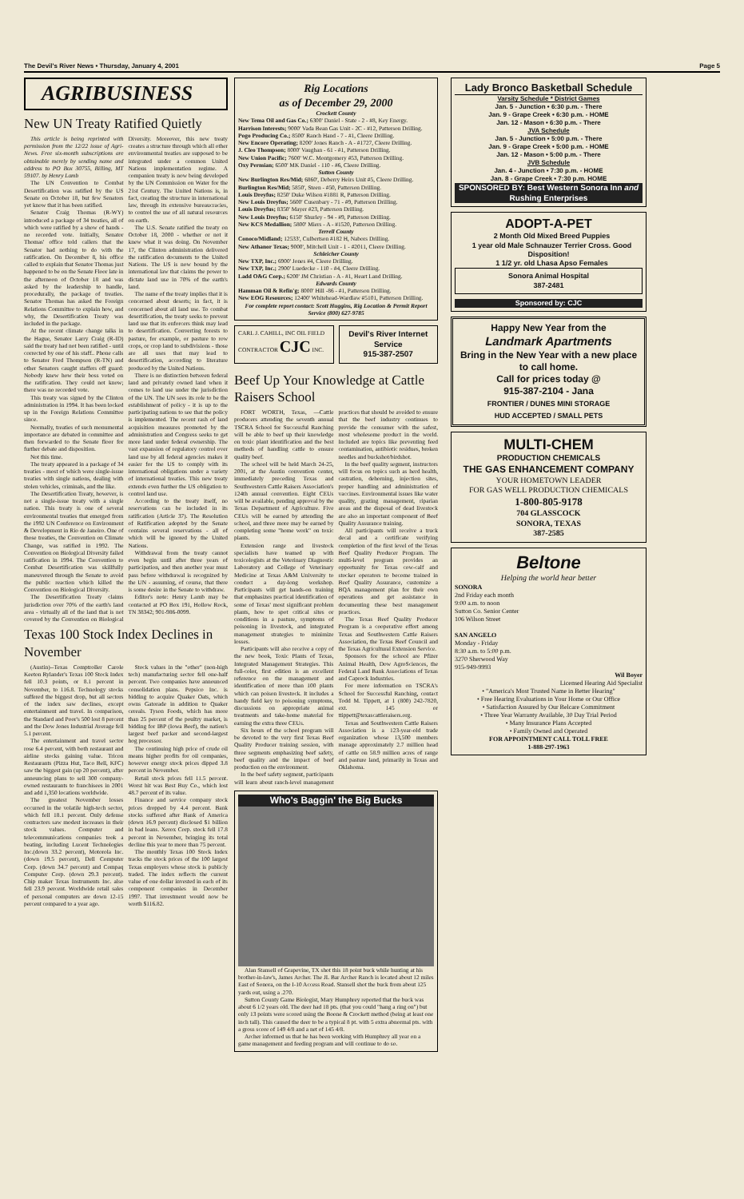The Devil's River News • Thursday, January 4, 2001 Page 5
AGRIBUSINESS
New UN Treaty Ratified Quietly
This article is being reprinted with permission from the 12/22 issue of Agri-News. Free six-month subscriptions are obtainable merely by sending name and address to PO Box 30755, Billing, MT 59107. by Henry Lamb
The UN Convention to Combat Desertification was ratified by the US Senate on October 18, but few Senators yet know that it has been ratified.
Senator Craig Thomas (R-WY) introduced a package of 34 treaties, all of which were ratified by a show of hands - no recorded vote. Initially, Senator Thomas' office told callers that the Senator had nothing to do with the ratification. On December 8, his office called to explain that Senator Thomas just happened to be on the Senate Floor late in the afternoon of October 18 and was asked by the leadership to handle, procedurally, the package of treaties. Senator Thomas has asked the Foreign Relations Committee to explain how, and why, the Desertification Treaty was included in the package.
At the recent climate change talks in the Hague, Senator Larry Craig (R-ID) said the treaty had not been ratified - until corrected by one of his staff.. Phone calls to Senator Fred Thompson (R-TN) and other Senators caught staffers off guard: Nobody knew how their boss voted on the ratification. They could not know; there was no recorded vote.
This treaty was signed by the Clinton administration in 1994. It has been locked up in the Foreign Relations Committee since.
Normally, treaties of such monumental importance are debated in committee and then forwarded to the Senate floor for further debate and disposition.
Not this time.
The treaty appeared in a package of 34 treaties - most of which were single-issue treaties with single nations, dealing with stolen vehicles, criminals, and the like.
The Desertification Treaty, however, is not a single-issue treaty with a single nation. This treaty is one of several environmental treaties that emerged from the 1992 UN Conference on Environment & Development in Rio de Janeiro. One of those treaties, the Convention on Climate Change, was ratified in 1992. The Convention on Biological Diversity failed ratification in 1994. The Convention to Combat Desertification was skillfully maneuvered through the Senate to avoid the public reaction which killed the Convention on Biological Diversity.
The Desertification Treaty claims jurisdiction over 70% of the earth's land area - virtually all of the land that is not covered by the Convention on Biological Diversity. Moreover, this new treaty creates a structure through which all other environmental treaties are supposed to be integrated under a common United Nations implementation regime. A companion treaty is now being developed by the UN Commission on Water for the 21st Century. The United Nations is, in fact, creating the structure in international law, through its extensive bureaucracies, to control the use of all natural resources on earth.
The U.S. Senate ratified the treaty on October 18, 2000 - whether or not it knew what it was doing. On November 17, the Clinton administration delivered the ratification documents to the United Nations. The US is now bound by the international law that claims the power to dictate land use in 70% of the earth's land.
The name of the treaty implies that it is concerned about deserts; in fact, it is concerned about all land use. To combat desertification, the treaty seeks to prevent land use that its enforcers think may lead to desertification. Converting forests to pasture, for example, or pasture to row crops, or crop land to subdivisions - those are all uses that may lead to desertification, according to literature produced by the United Nations.
There is no distinction between federal land and privately owned land when it comes to land use under the jurisdiction of the UN. The UN sees its role to be the establishment of policy - it is up to the participating nations to see that the policy is implemented. The recent rash of land acquisition measures promoted by the administration and Congress seeks to get more land under federal ownership. The vast expansion of regulatory control over land use by all federal agencies makes it easier for the US to comply with its international obligations under a variety of international treaties. This new treaty extends even further the US obligation to control land use.
According to the treaty itself, no reservations can be included in its ratification (Article 37). The Resolution of Ratification adopted by the Senate contains several reservations - all of which will be ignored by the United Nations.
Withdrawal from the treaty cannot even begin until after three years of participation, and then another year must pass before withdrawal is recognized by the UN - assuming, of course, that there is some desire in the Senate to withdraw.
Editor's note: Henry Lamb may be contacted at PO Box 191, Hollow Rock, TN 38342; 901-986-0099.
Texas 100 Stock Index Declines in November
(Austin)--Texas Comptroller Carole Keeton Rylander's Texas 100 Stock Index fell 10.3 points, or 8.1 percent in November, to 116.8. Technology stocks suffered the biggest drop, but all sectors of the index saw declines, except entertainment and travel. In comparison, the Standard and Poor's 500 lost 8 percent and the Dow Jones Industrial Average fell 5.1 percent.
The entertainment and travel sector rose 6.4 percent, with both restaurant and airline stocks gaining value. Tricon Restaurants (Pizza Hut, Taco Bell, KFC) saw the biggest gain (up 20 percent), after announcing plans to sell 300 company-owned restaurants to franchisees in 2001 and add 1,350 locations worldwide.
The greatest November losses occurred in the volatile high-tech sector, which fell 18.1 percent. Only defense contractors saw modest increases in their stock values. Computer and telecommunications companies took a beating, including Lucent Technologies Inc.(down 33.2 percent), Motorola Inc. (down 19.5 percent), Dell Computer Corp. (down 34.7 percent) and Compaq Computer Corp. (down 29.3 percent). Chip maker Texas Instruments Inc. also fell 23.9 percent. Worldwide retail sales of personal computers are down 12-15 percent compared to a year ago.
Stock values in the "other" (non-high tech) manufacturing sector fell one-half percent. Two companies have announced consolidation plans. Pepsico Inc. is bidding to acquire Quaker Oats, which owns Gatorade in addition to Quaker cereals. Tyson Foods, which has more than 25 percent of the poultry market, is bidding for IBP (Iowa Beef), the nation's largest beef packer and second-largest hog processor.
The continuing high price of crude oil means higher profits for oil companies, however energy stock prices dipped 3.8 percent in November.
Retail stock prices fell 11.5 percent. Worst hit was Best Buy Co., which lost 48.7 percent of its value.
Finance and service company stock prices dropped by 4.4 percent. Bank stocks suffered after Bank of America (down 16.9 percent) disclosed $1 billion in bad loans. Xerox Corp. stock fell 17.8 percent in November, bringing its total decline this year to more than 75 percent.
The monthly Texas 100 Stock Index tracks the stock prices of the 100 largest Texas employers whose stock is publicly traded. The index reflects the current value of one dollar invested in each of its component companies in December 1997. That investment would now be worth $116.82.
Rig Locations
as of December 29, 2000
Crockett County
New Tema Oil and Gas Co.; 6300' Daniel - State - 2 - #8, Key Energy.
Harrison Interests; 9000' Vada Bean Gas Unit - 2C - #12, Patterson Drilling.
Pogo Producing Co.; 8500' Ranch Hand - 7 - #1, Cleere Drilling.
New Encore Operating; 8200' Jones Ranch - A - #1727, Cleere Drilling.
J. Cleo Thompson; 8000' Vaughan - 61 - #1, Patterson Drilling.
New Union Pacific; 7600' W.C. Montgomery #53, Patterson Drilling.
Oxy Permian; 6500' MK Daniel - 110 - #6, Cleere Drilling.
Sutton County
New Burlington Res/Mid; 6860', Deberry Heirs Unit #5, Cleere Drilling.
Burlington Res/Mid; 5850', Steen - #50, Patterson Drilling.
Louis Dreyfus; 8250' Duke Wilson #1881 R, Patterson Drilling.
New Louis Dreyfus; 5600' Cusenbary - 71 - #9, Patterson Drilling.
Louis Dreyfus; 8350' Mayer #23, Patterson Drilling.
New Louis Dreyfus; 6150' Shurley - 94 - #9, Patterson Drilling.
New KCS Medallion; 5800' Miers - A - #1520, Patterson Drilling.
Terrell County
Conoco/Midland; 12533', Culbertson #182 H, Nabors Drilling.
New Athanor Texas; 9000', Mitchell Unit - 1 - #2011, Cleere Drilling.
Schleicher County
New TXP, Inc.; 6900' Jones #4, Cleere Drilling.
New TXP, Inc.; 2900' Luedecke - 110 - #4, Cleere Drilling.
Ladd O&G Corp.; 6200' JM Christian - A - #1, Heart Land Drilling.
Edwards County
Hamman Oil & Refin'g; 8000' Hill -86 - #1, Patterson Drilling.
New EOG Resources; 12400' Whitehead-Wardlaw #5101, Patterson Drilling.
For complete report contact: Scott Huggins, Rig Location & Permit Report Service (800) 627-9785
CARL J. CAHILL, INC OIL FIELD CONTRACTOR CJC INC.
Devil's River Internet Service
915-387-2507
Beef Up Your Knowledge at Cattle Raisers School
FORT WORTH, Texas, —Cattle producers attending the seventh annual TSCRA School for Successful Ranching will be able to beef up their knowledge on toxic plant identification and the best methods of handling cattle to ensure quality beef.
The school will be held March 24-25, 2001, at the Austin convention center, immediately preceding Texas and Southwestern Cattle Raisers Association's 124th annual convention. Eight CEUs will be available, pending approval by the Texas Department of Agriculture. Five CEUs will be earned by attending the school, and three more may be earned by completing some "home work" on toxic plants.
Extension range and livestock specialists have teamed up with toxicologists at the Veterinary Diagnostic Laboratory and College of Veterinary Medicine at Texas A&M University to conduct a day-long workshop. Participants will get hands-on training that emphasizes practical identification of some of Texas' most significant problem plants, how to spot critical sites or conditions in a pasture, symptoms of poisoning in livestock, and integrated management strategies to minimize losses.
Participants will also receive a copy of the new book, Toxic Plants of Texas, Integrated Management Strategies. This full-color, first edition is an excellent reference on the management and identification of more than 100 plants which can poison livestock. It includes a handy field key to poisoning symptoms, discussions on appropriate animal treatments and take-home material for earning the extra three CEUs.
Six hours of the school program will be devoted to the very first Texas Beef Quality Producer training session, with three segments emphasizing beef safety, beef quality and the impact of beef production on the environment.
In the beef safety segment, participants will learn about ranch-level management practices that should be avoided to ensure that the beef industry continues to provide the consumer with the safest, most wholesome product in the world. Included are topics like preventing feed contamination, antibiotic residues, broken needles and buckshot/birdshot.
In the beef quality segment, instructors will focus on topics such as herd health, castration, dehorning, injection sites, proper handling and administration of vaccines. Environmental issues like water quality, grazing management, riparian areas and the disposal of dead livestock are also an important component of Beef Quality Assurance training.
All participants will receive a truck decal and a certificate verifying completion of the first level of the Texas Beef Quality Producer Program. The multi-level program provides an opportunity for Texas cow-calf and stocker operators to become trained in Beef Quality Assurance, customize a BQA management plan for their own operations and get assistance in documenting these best management practices.
The Texas Beef Quality Producer Program is a cooperative effort among Texas and Southwestern Cattle Raisers Association, the Texas Beef Council and the Texas Agricultural Extension Service.
Sponsors for the school are Pfizer Animal Health, Dow AgroSciences, the Federal Land Bank Associations of Texas and Caprock Industries.
For more information on TSCRA's School for Successful Ranching, contact Todd M. Tippett, at 1 (800) 242-7820, ext. 145 or ttippett@texascattleraisers.org.
Texas and Southwestern Cattle Raisers Association is a 123-year-old trade organization whose 13,500 members manage approximately 2.7 million head of cattle on 58.9 million acres of range and pasture land, primarily in Texas and Oklahoma.
Who's Baggin' the Big Bucks
Alan Stansell of Grapevine, TX shot this 18 point buck while hunting at his brother-in-law's, James Archer. The JL Bar Archer Ranch is located about 12 miles East of Sonora, on the I-10 Access Road. Stansell shot the buck from about 125 yards out, using a .270.
Sutton County Game Biologist, Mary Humphrey reported that the buck was about 6 1/2 years old. The deer had 18 pts. (that you could "hang a ring on") but only 13 points were scored using the Boone & Crockett method (being at least one inch tall). This caused the deer to be a typical 8 pt. with 5 extra abnormal pts. with a gross score of 149 4/8 and a net of 145 4/8.
Archer informed us that he has been working with Humphrey all year on a game management and feeding program and will continue to do so.
Lady Bronco Basketball Schedule
Varsity Schedule * District Games
Jan. 5 - Junction • 6:30 p.m. - There
Jan. 9 - Grape Creek • 6:30 p.m. - HOME
Jan. 12 - Mason • 6:30 p.m. - There
JVA Schedule
Jan. 5 - Junction • 5:00 p.m. - There
Jan. 9 - Grape Creek • 5:00 p.m. - HOME
Jan. 12 - Mason • 5:00 p.m. - There
JVB Schedule
Jan. 4 - Junction • 7:30 p.m. - HOME
Jan. 8 - Grape Creek • 7:30 p.m. HOME
SPONSORED BY: Best Western Sonora Inn and Rushing Enterprises
ADOPT-A-PET
2 Month Old Mixed Breed Puppies
1 year old Male Schnauzer Terrier Cross. Good Disposition!
1 1/2 yr. old Lhasa Apso Females
Sonora Animal Hospital
387-2481
Sponsored by: CJC
Happy New Year from the
Landmark Apartments
Bring in the New Year with a new place to call home.
Call for prices today @
915-387-2104 - Jana
FRONTIER / DUNES MINI STORAGE
HUD ACCEPTED / SMALL PETS
MULTI-CHEM
PRODUCTION CHEMICALS
THE GAS ENHANCEMENT COMPANY
YOUR HOMETOWN LEADER
FOR GAS WELL PRODUCTION CHEMICALS
1-800-805-9178
704 GLASSCOCK
SONORA, TEXAS
387-2585
Beltone
Helping the world hear better
SONORA
2nd Friday each month
9:00 a.m. to noon
Sutton Co. Senior Center
106 Wilson Street
SAN ANGELO
Monday - Friday
8:30 a.m. to 5:00 p.m.
3270 Sherwood Way
915-949-9993
Wil Boyer
Licensed Hearing Aid Specialist
• "America's Most Trusted Name in Better Hearing"
• Free Hearing Evaluations in Your Home or Our Office
• Satisfaction Assured by Our Belcare Commitment
• Three Year Warranty Available, 30 Day Trial Period
• Many Insurance Plans Accepted
• Family Owned and Operated
FOR APPOINTMENT CALL TOLL FREE
1-888-297-1963